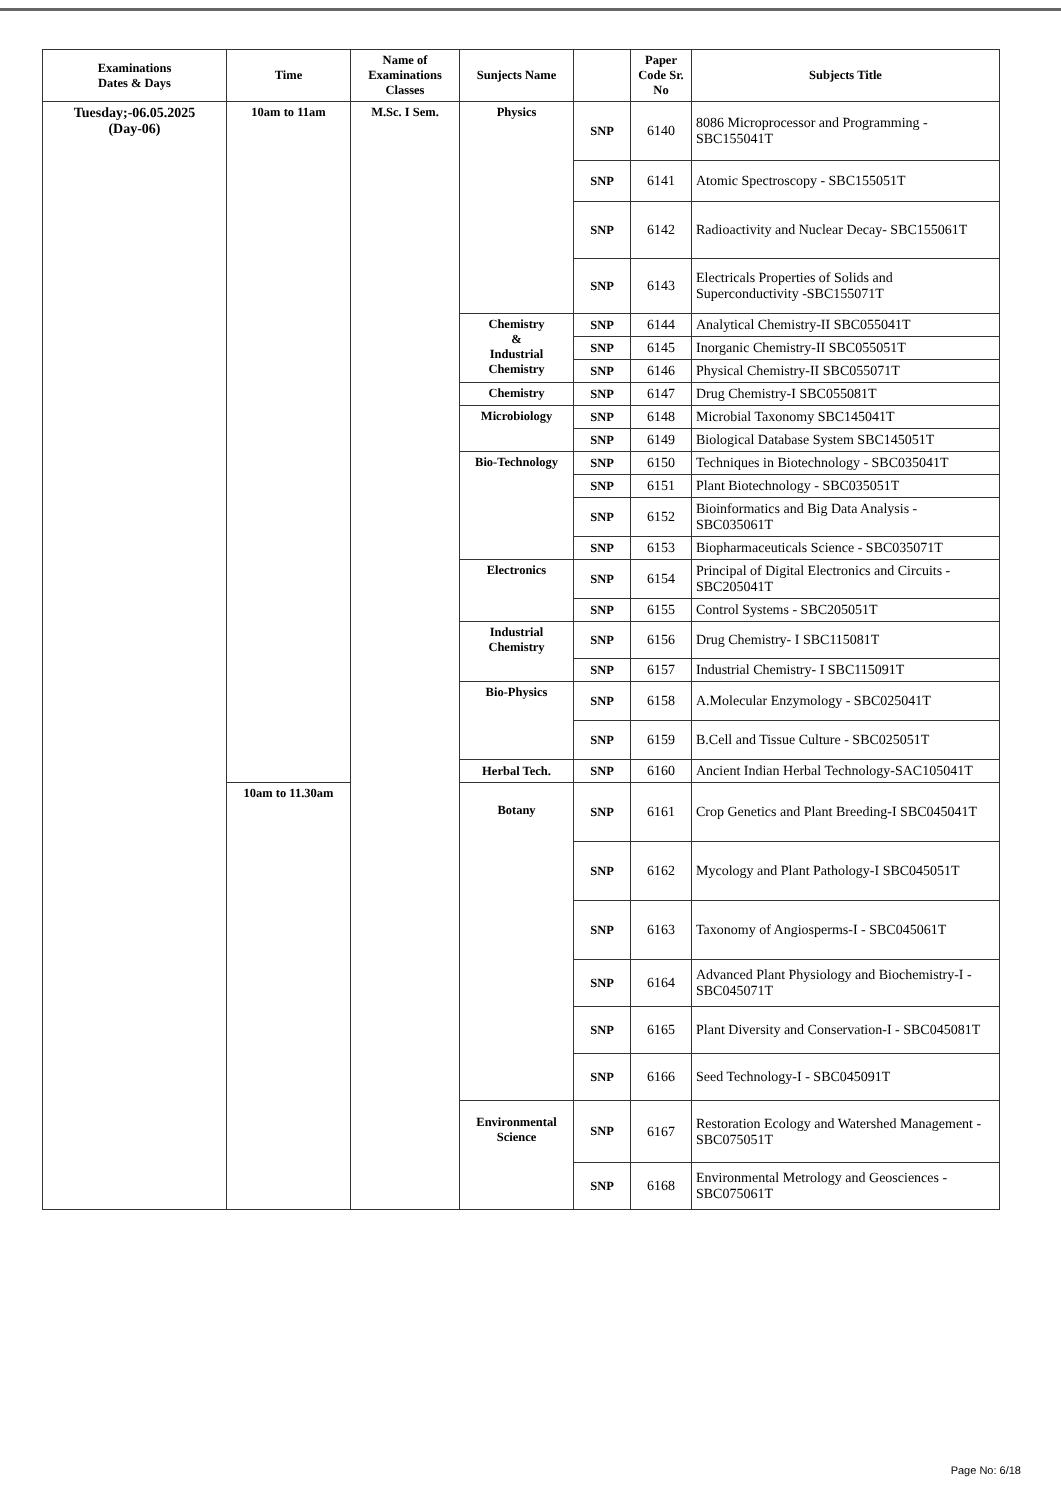| Examinations Dates & Days | Time | Name of Examinations Classes | Sunjects Name | | Paper Code Sr. No | Subjects Title |
| --- | --- | --- | --- | --- | --- | --- |
| Tuesday;-06.05.2025 (Day-06) | 10am to 11am | M.Sc. I Sem. | Physics | SNP | 6140 | 8086 Microprocessor and Programming - SBC155041T |
| | | | | SNP | 6141 | Atomic Spectroscopy - SBC155051T |
| | | | | SNP | 6142 | Radioactivity and Nuclear Decay- SBC155061T |
| | | | | SNP | 6143 | Electricals Properties of Solids and Superconductivity -SBC155071T |
| | | | Chemistry & Industrial Chemistry | SNP | 6144 | Analytical Chemistry-II SBC055041T |
| | | | | SNP | 6145 | Inorganic Chemistry-II SBC055051T |
| | | | | SNP | 6146 | Physical Chemistry-II SBC055071T |
| | | | Chemistry | SNP | 6147 | Drug Chemistry-I SBC055081T |
| | | | Microbiology | SNP | 6148 | Microbial Taxonomy SBC145041T |
| | | | | SNP | 6149 | Biological Database System SBC145051T |
| | | | Bio-Technology | SNP | 6150 | Techniques in Biotechnology - SBC035041T |
| | | | | SNP | 6151 | Plant Biotechnology - SBC035051T |
| | | | | SNP | 6152 | Bioinformatics and Big Data Analysis - SBC035061T |
| | | | | SNP | 6153 | Biopharmaceuticals Science - SBC035071T |
| | | | Electronics | SNP | 6154 | Principal of Digital Electronics and Circuits - SBC205041T |
| | | | | SNP | 6155 | Control Systems - SBC205051T |
| | | | Industrial Chemistry | SNP | 6156 | Drug Chemistry- I SBC115081T |
| | | | | SNP | 6157 | Industrial Chemistry- I SBC115091T |
| | | | Bio-Physics | SNP | 6158 | A.Molecular Enzymology - SBC025041T |
| | | | | SNP | 6159 | B.Cell and Tissue Culture - SBC025051T |
| | | | Herbal Tech. | SNP | 6160 | Ancient Indian Herbal Technology-SAC105041T |
| | 10am to 11.30am | | Botany | SNP | 6161 | Crop Genetics and Plant Breeding-I SBC045041T |
| | | | | SNP | 6162 | Mycology and Plant Pathology-I SBC045051T |
| | | | | SNP | 6163 | Taxonomy of Angiosperms-I - SBC045061T |
| | | | | SNP | 6164 | Advanced Plant Physiology and Biochemistry-I - SBC045071T |
| | | | | SNP | 6165 | Plant Diversity and Conservation-I - SBC045081T |
| | | | | SNP | 6166 | Seed Technology-I - SBC045091T |
| | | | Environmental Science | SNP | 6167 | Restoration Ecology and Watershed Management -SBC075051T |
| | | | | SNP | 6168 | Environmental Metrology and Geosciences - SBC075061T |
Page No: 6/18